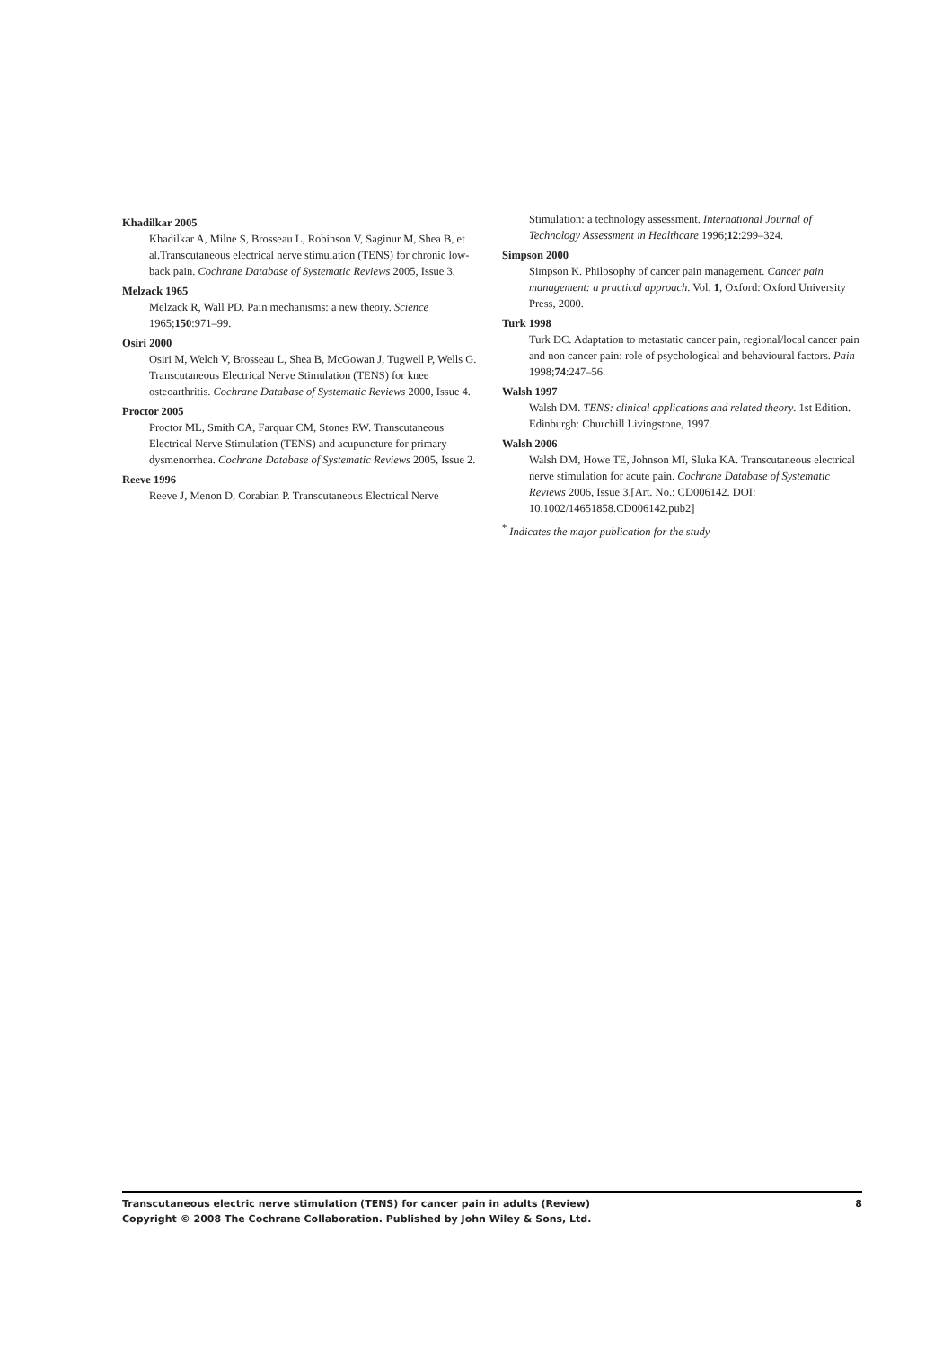Khadilkar 2005
Khadilkar A, Milne S, Brosseau L, Robinson V, Saginur M, Shea B, et al.Transcutaneous electrical nerve stimulation (TENS) for chronic low-back pain. Cochrane Database of Systematic Reviews 2005, Issue 3.
Melzack 1965
Melzack R, Wall PD. Pain mechanisms: a new theory. Science 1965;150:971–99.
Osiri 2000
Osiri M, Welch V, Brosseau L, Shea B, McGowan J, Tugwell P, Wells G. Transcutaneous Electrical Nerve Stimulation (TENS) for knee osteoarthritis. Cochrane Database of Systematic Reviews 2000, Issue 4.
Proctor 2005
Proctor ML, Smith CA, Farquar CM, Stones RW. Transcutaneous Electrical Nerve Stimulation (TENS) and acupuncture for primary dysmenorrhea. Cochrane Database of Systematic Reviews 2005, Issue 2.
Reeve 1996
Reeve J, Menon D, Corabian P. Transcutaneous Electrical Nerve
Stimulation: a technology assessment. International Journal of Technology Assessment in Healthcare 1996;12:299–324.
Simpson 2000
Simpson K. Philosophy of cancer pain management. Cancer pain management: a practical approach. Vol. 1, Oxford: Oxford University Press, 2000.
Turk 1998
Turk DC. Adaptation to metastatic cancer pain, regional/local cancer pain and non cancer pain: role of psychological and behavioural factors. Pain 1998;74:247–56.
Walsh 1997
Walsh DM. TENS: clinical applications and related theory. 1st Edition. Edinburgh: Churchill Livingstone, 1997.
Walsh 2006
Walsh DM, Howe TE, Johnson MI, Sluka KA. Transcutaneous electrical nerve stimulation for acute pain. Cochrane Database of Systematic Reviews 2006, Issue 3.[Art. No.: CD006142. DOI: 10.1002/14651858.CD006142.pub2]
<sup>*</sup> Indicates the major publication for the study
8 Transcutaneous electric nerve stimulation (TENS) for cancer pain in adults (Review)
Copyright © 2008 The Cochrane Collaboration. Published by John Wiley & Sons, Ltd.